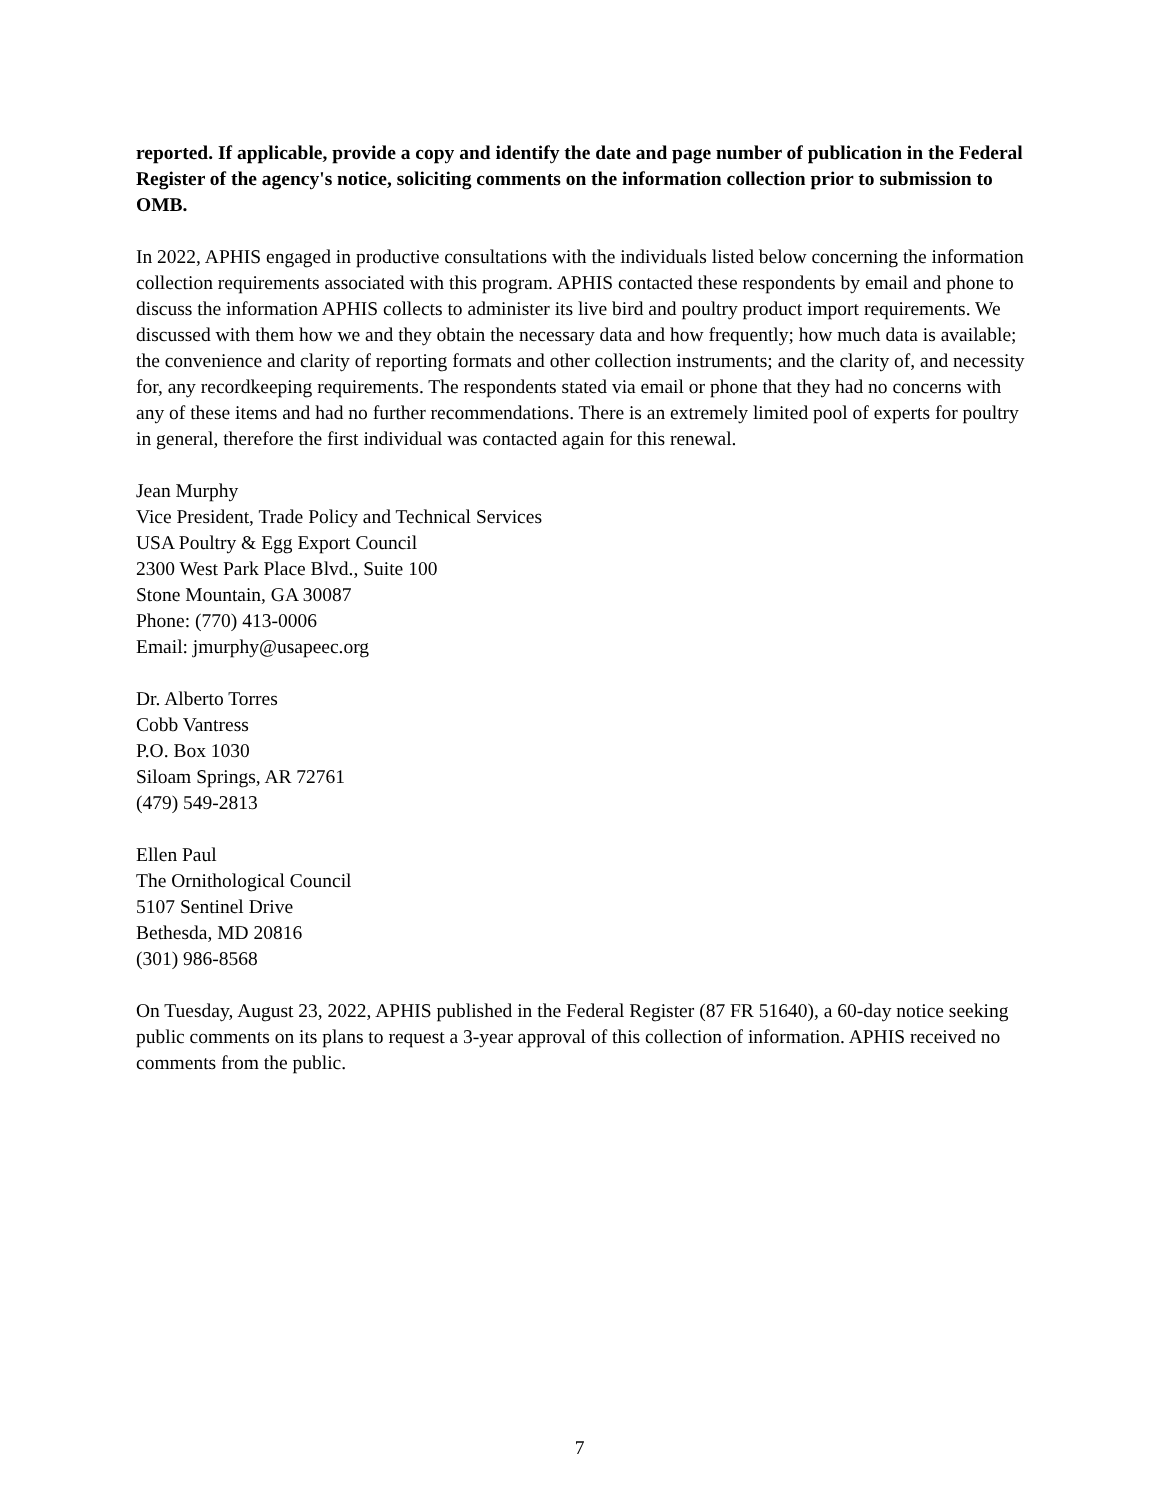reported. If applicable, provide a copy and identify the date and page number of publication in the Federal Register of the agency's notice, soliciting comments on the information collection prior to submission to OMB.
In 2022, APHIS engaged in productive consultations with the individuals listed below concerning the information collection requirements associated with this program. APHIS contacted these respondents by email and phone to discuss the information APHIS collects to administer its live bird and poultry product import requirements. We discussed with them how we and they obtain the necessary data and how frequently; how much data is available; the convenience and clarity of reporting formats and other collection instruments; and the clarity of, and necessity for, any recordkeeping requirements. The respondents stated via email or phone that they had no concerns with any of these items and had no further recommendations. There is an extremely limited pool of experts for poultry in general, therefore the first individual was contacted again for this renewal.
Jean Murphy
Vice President, Trade Policy and Technical Services
USA Poultry & Egg Export Council
2300 West Park Place Blvd., Suite 100
Stone Mountain, GA 30087
Phone: (770) 413-0006
Email: jmurphy@usapeec.org
Dr. Alberto Torres
Cobb Vantress
P.O. Box 1030
Siloam Springs, AR 72761
(479) 549-2813
Ellen Paul
The Ornithological Council
5107 Sentinel Drive
Bethesda, MD 20816
(301) 986-8568
On Tuesday, August 23, 2022, APHIS published in the Federal Register (87 FR 51640), a 60-day notice seeking public comments on its plans to request a 3-year approval of this collection of information. APHIS received no comments from the public.
7